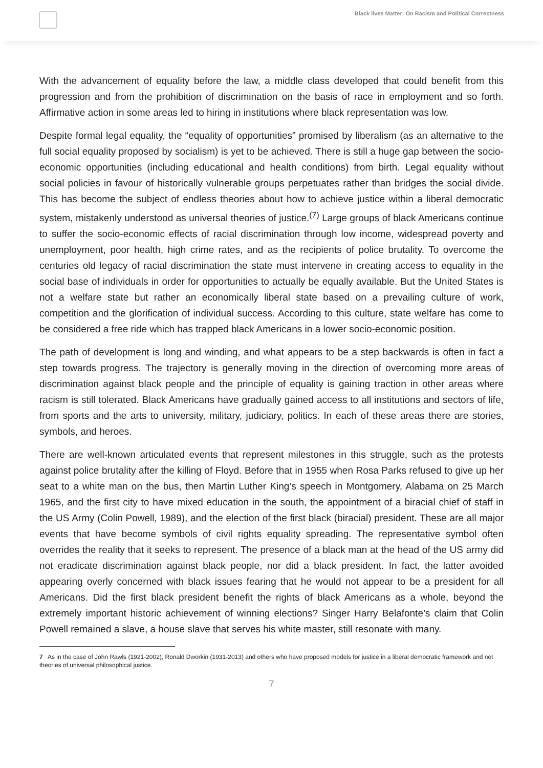Black lives Matter: On Racism and Political Correctness
With the advancement of equality before the law, a middle class developed that could benefit from this progression and from the prohibition of discrimination on the basis of race in employment and so forth. Affirmative action in some areas led to hiring in institutions where black representation was low.
Despite formal legal equality, the “equality of opportunities” promised by liberalism (as an alternative to the full social equality proposed by socialism) is yet to be achieved. There is still a huge gap between the socio-economic opportunities (including educational and health conditions) from birth. Legal equality without social policies in favour of historically vulnerable groups perpetuates rather than bridges the social divide. This has become the subject of endless theories about how to achieve justice within a liberal democratic system, mistakenly understood as universal theories of justice.<sup>(7)</sup> Large groups of black Americans continue to suffer the socio-economic effects of racial discrimination through low income, widespread poverty and unemployment, poor health, high crime rates, and as the recipients of police brutality. To overcome the centuries old legacy of racial discrimination the state must intervene in creating access to equality in the social base of individuals in order for opportunities to actually be equally available. But the United States is not a welfare state but rather an economically liberal state based on a prevailing culture of work, competition and the glorification of individual success. According to this culture, state welfare has come to be considered a free ride which has trapped black Americans in a lower socio-economic position.
The path of development is long and winding, and what appears to be a step backwards is often in fact a step towards progress. The trajectory is generally moving in the direction of overcoming more areas of discrimination against black people and the principle of equality is gaining traction in other areas where racism is still tolerated. Black Americans have gradually gained access to all institutions and sectors of life, from sports and the arts to university, military, judiciary, politics. In each of these areas there are stories, symbols, and heroes.
There are well-known articulated events that represent milestones in this struggle, such as the protests against police brutality after the killing of Floyd. Before that in 1955 when Rosa Parks refused to give up her seat to a white man on the bus, then Martin Luther King’s speech in Montgomery, Alabama on 25 March 1965, and the first city to have mixed education in the south, the appointment of a biracial chief of staff in the US Army (Colin Powell, 1989), and the election of the first black (biracial) president. These are all major events that have become symbols of civil rights equality spreading. The representative symbol often overrides the reality that it seeks to represent. The presence of a black man at the head of the US army did not eradicate discrimination against black people, nor did a black president. In fact, the latter avoided appearing overly concerned with black issues fearing that he would not appear to be a president for all Americans. Did the first black president benefit the rights of black Americans as a whole, beyond the extremely important historic achievement of winning elections? Singer Harry Belafonte’s claim that Colin Powell remained a slave, a house slave that serves his white master, still resonate with many.
7 As in the case of John Rawls (1921-2002), Ronald Dworkin (1931-2013) and others who have proposed models for justice in a liberal democratic framework and not theories of universal philosophical justice.
7